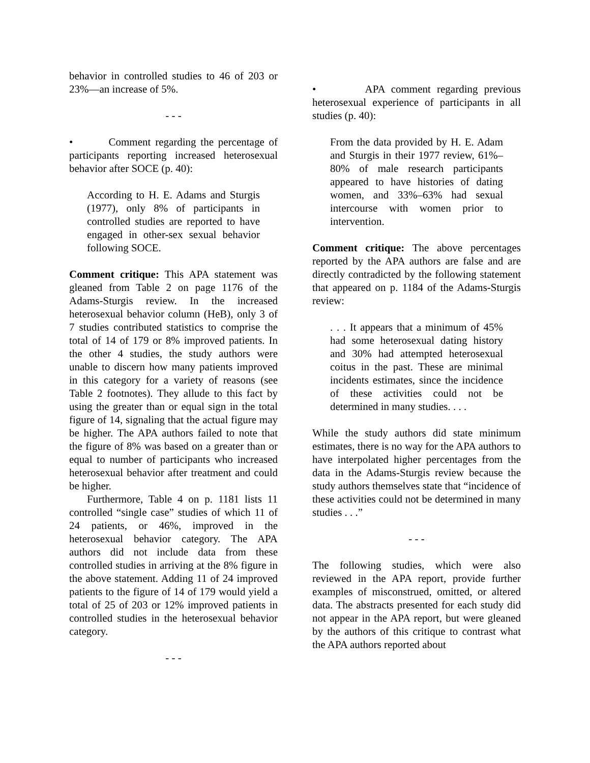behavior in controlled studies to 46 of 203 or 23%—an increase of 5%.
- - -
• Comment regarding the percentage of participants reporting increased heterosexual behavior after SOCE (p. 40):
According to H. E. Adams and Sturgis (1977), only 8% of participants in controlled studies are reported to have engaged in other-sex sexual behavior following SOCE.
Comment critique: This APA statement was gleaned from Table 2 on page 1176 of the Adams-Sturgis review. In the increased heterosexual behavior column (HeB), only 3 of 7 studies contributed statistics to comprise the total of 14 of 179 or 8% improved patients. In the other 4 studies, the study authors were unable to discern how many patients improved in this category for a variety of reasons (see Table 2 footnotes). They allude to this fact by using the greater than or equal sign in the total figure of 14, signaling that the actual figure may be higher. The APA authors failed to note that the figure of 8% was based on a greater than or equal to number of participants who increased heterosexual behavior after treatment and could be higher.
Furthermore, Table 4 on p. 1181 lists 11 controlled “single case” studies of which 11 of 24 patients, or 46%, improved in the heterosexual behavior category. The APA authors did not include data from these controlled studies in arriving at the 8% figure in the above statement. Adding 11 of 24 improved patients to the figure of 14 of 179 would yield a total of 25 of 203 or 12% improved patients in controlled studies in the heterosexual behavior category.
- - -
• APA comment regarding previous heterosexual experience of participants in all studies (p. 40):
From the data provided by H. E. Adam and Sturgis in their 1977 review, 61%–80% of male research participants appeared to have histories of dating women, and 33%–63% had sexual intercourse with women prior to intervention.
Comment critique: The above percentages reported by the APA authors are false and are directly contradicted by the following statement that appeared on p. 1184 of the Adams-Sturgis review:
. . . It appears that a minimum of 45% had some heterosexual dating history and 30% had attempted heterosexual coitus in the past. These are minimal incidents estimates, since the incidence of these activities could not be determined in many studies. . . .
While the study authors did state minimum estimates, there is no way for the APA authors to have interpolated higher percentages from the data in the Adams-Sturgis review because the study authors themselves state that “incidence of these activities could not be determined in many studies . . .”
- - -
The following studies, which were also reviewed in the APA report, provide further examples of misconstrued, omitted, or altered data. The abstracts presented for each study did not appear in the APA report, but were gleaned by the authors of this critique to contrast what the APA authors reported about